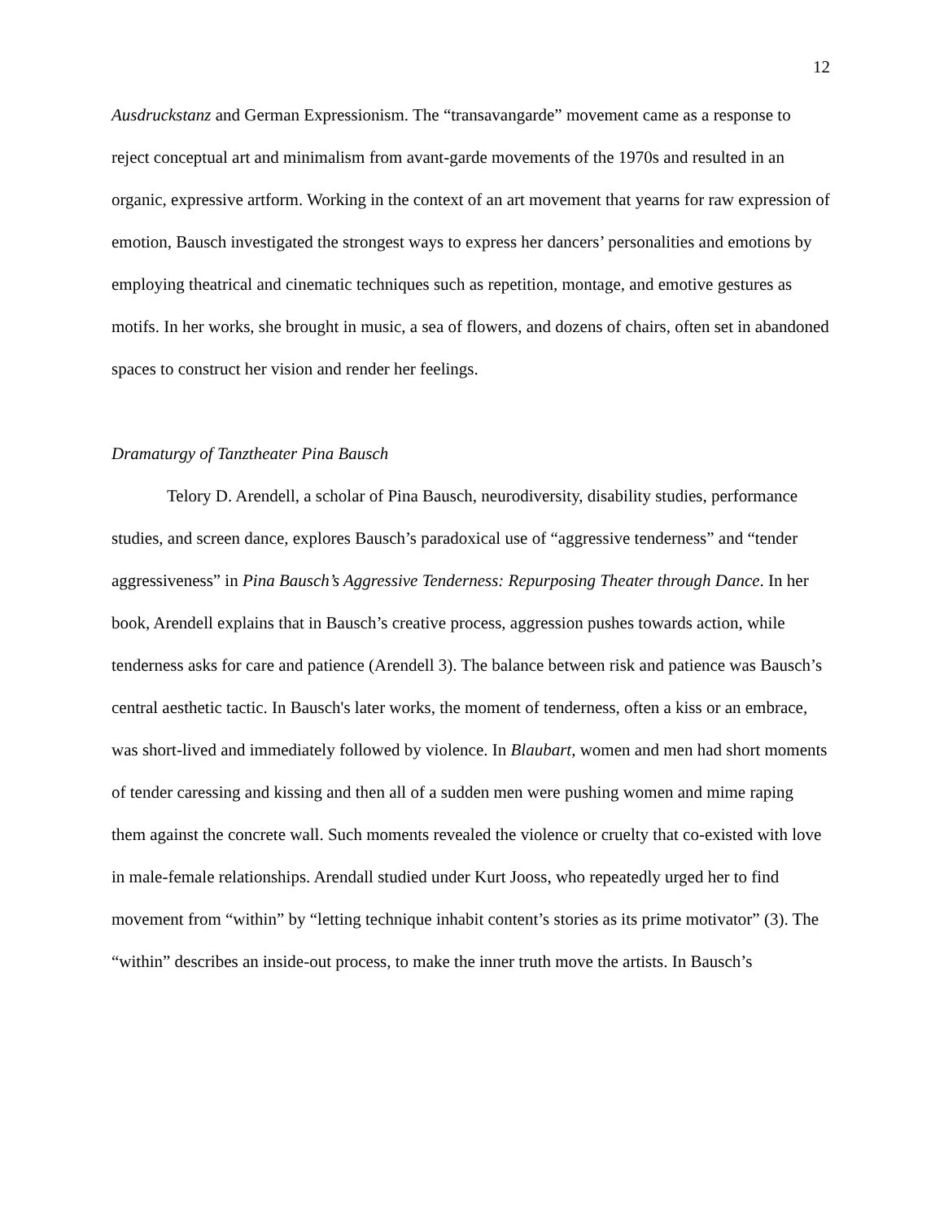12
Ausdruckstanz and German Expressionism. The “transavangarde” movement came as a response to reject conceptual art and minimalism from avant-garde movements of the 1970s and resulted in an organic, expressive artform. Working in the context of an art movement that yearns for raw expression of emotion, Bausch investigated the strongest ways to express her dancers’ personalities and emotions by employing theatrical and cinematic techniques such as repetition, montage, and emotive gestures as motifs. In her works, she brought in music, a sea of flowers, and dozens of chairs, often set in abandoned spaces to construct her vision and render her feelings.
Dramaturgy of Tanztheater Pina Bausch
Telory D. Arendell, a scholar of Pina Bausch, neurodiversity, disability studies, performance studies, and screen dance, explores Bausch’s paradoxical use of “aggressive tenderness” and “tender aggressiveness” in Pina Bausch’s Aggressive Tenderness: Repurposing Theater through Dance. In her book, Arendell explains that in Bausch’s creative process, aggression pushes towards action, while tenderness asks for care and patience (Arendell 3). The balance between risk and patience was Bausch’s central aesthetic tactic. In Bausch's later works, the moment of tenderness, often a kiss or an embrace, was short-lived and immediately followed by violence. In Blaubart, women and men had short moments of tender caressing and kissing and then all of a sudden men were pushing women and mime raping them against the concrete wall. Such moments revealed the violence or cruelty that co-existed with love in male-female relationships. Arendall studied under Kurt Jooss, who repeatedly urged her to find movement from “within” by “letting technique inhabit content’s stories as its prime motivator” (3). The “within” describes an inside-out process, to make the inner truth move the artists. In Bausch’s